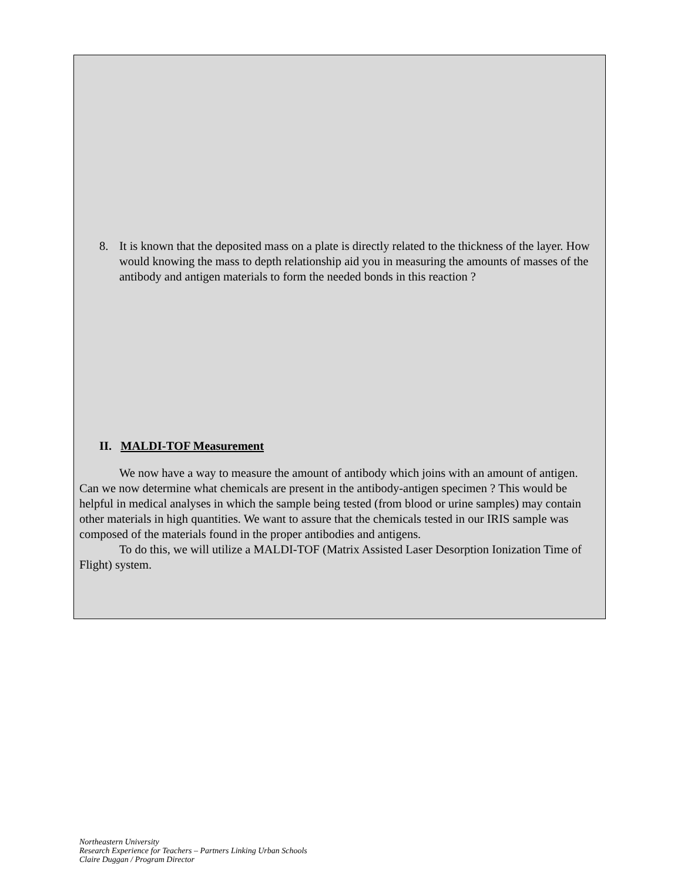8. It is known that the deposited mass on a plate is directly related to the thickness of the layer. How would knowing the mass to depth relationship aid you in measuring the amounts of masses of the antibody and antigen materials to form the needed bonds in this reaction ?
II. MALDI-TOF Measurement
We now have a way to measure the amount of antibody which joins with an amount of antigen. Can we now determine what chemicals are present in the antibody-antigen specimen ? This would be helpful in medical analyses in which the sample being tested (from blood or urine samples) may contain other materials in high quantities. We want to assure that the chemicals tested in our IRIS sample was composed of the materials found in the proper antibodies and antigens.
To do this, we will utilize a MALDI-TOF (Matrix Assisted Laser Desorption Ionization Time of Flight) system.
Northeastern University
Research Experience for Teachers – Partners Linking Urban Schools
Claire Duggan / Program Director